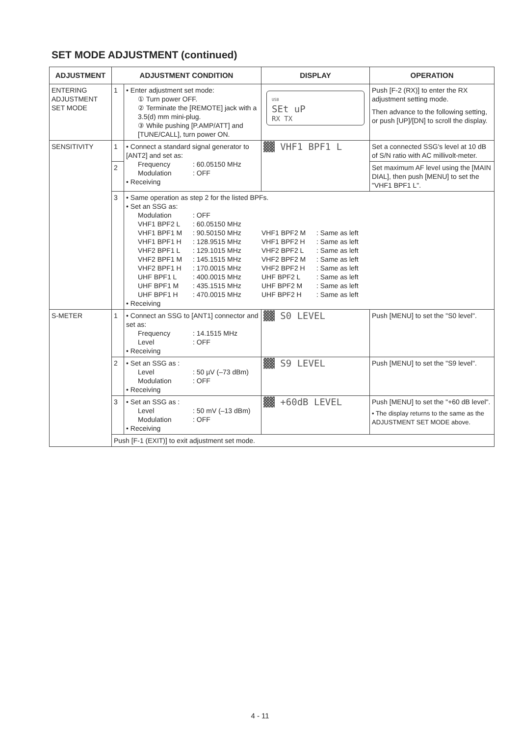SET MODE ADJUSTMENT (continued)
| ADJUSTMENT | ADJUSTMENT CONDITION | | DISPLAY | OPERATION |
| --- | --- | --- | --- | --- |
| ENTERING ADJUSTMENT SET MODE | 1 | • Enter adjustment set mode: ① Turn power OFF. ② Terminate the [REMOTE] jack with a 3.5(d) mm mini-plug. ③ While pushing [P.AMP/ATT] and [TUNE/CALL], turn power ON. | USB SEt uP RX TX | Push [F-2 (RX)] to enter the RX adjustment setting mode. Then advance to the following setting, or push [UP]/[DN] to scroll the display. |
| SENSITIVITY | 1 | • Connect a standard signal generator to [ANT2] and set as: Frequency : 60.05150 MHz Modulation : OFF • Receiving | ▓▓ VHF1 BPF1 L | Set a connected SSG's level at 10 dB of S/N ratio with AC millivolt-meter. |
| | 2 | | | Set maximum AF level using the [MAIN DIAL], then push [MENU] to set the "VHF1 BPF1 L". |
| | 3 | • Same operation as step 2 for the listed BPFs. • Set an SSG as: Modulation : OFF VHF1 BPF2 L : 60.05150 MHz VHF1 BPF1 M : 90.50150 MHz VHF1 BPF2 M : Same as left VHF1 BPF1 H : 128.9515 MHz VHF1 BPF2 H : Same as left VHF2 BPF1 L : 129.1015 MHz VHF2 BPF2 L : Same as left VHF2 BPF1 M : 145.1515 MHz VHF2 BPF2 M : Same as left VHF2 BPF1 H : 170.0015 MHz VHF2 BPF2 H : Same as left UHF BPF1 L : 400.0015 MHz UHF BPF2 L : Same as left UHF BPF1 M : 435.1515 MHz UHF BPF2 M : Same as left UHF BPF1 H : 470.0015 MHz UHF BPF2 H : Same as left • Receiving | | |
| S-METER | 1 | • Connect an SSG to [ANT1] connector and set as: Frequency : 14.1515 MHz Level : OFF • Receiving | ▓▓ S0 LEVEL | Push [MENU] to set the "S0 level". |
| | 2 | • Set an SSG as : Level : 50 µV (–73 dBm) Modulation : OFF • Receiving | ▓▓ S9 LEVEL | Push [MENU] to set the "S9 level". |
| | 3 | • Set an SSG as : Level : 50 mV (–13 dBm) Modulation : OFF • Receiving | ▓▓ +60dB LEVEL | Push [MENU] to set the "+60 dB level". • The display returns to the same as the ADJUSTMENT SET MODE above. |
| | Push [F-1 (EXIT)] to exit adjustment set mode. | | | |
4 - 11